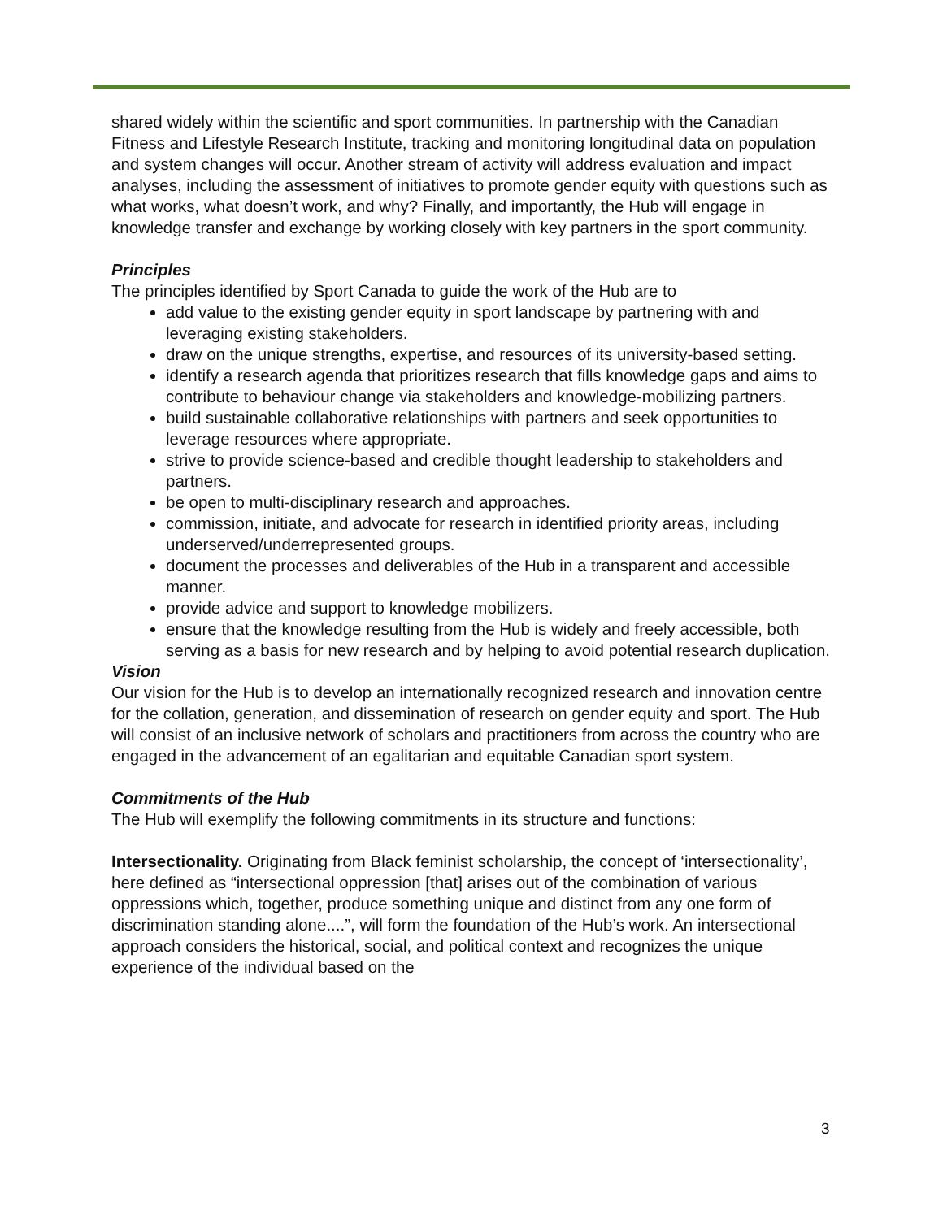shared widely within the scientific and sport communities. In partnership with the Canadian Fitness and Lifestyle Research Institute, tracking and monitoring longitudinal data on population and system changes will occur. Another stream of activity will address evaluation and impact analyses, including the assessment of initiatives to promote gender equity with questions such as what works, what doesn’t work, and why? Finally, and importantly, the Hub will engage in knowledge transfer and exchange by working closely with key partners in the sport community.
Principles
The principles identified by Sport Canada to guide the work of the Hub are to
add value to the existing gender equity in sport landscape by partnering with and leveraging existing stakeholders.
draw on the unique strengths, expertise, and resources of its university-based setting.
identify a research agenda that prioritizes research that fills knowledge gaps and aims to contribute to behaviour change via stakeholders and knowledge-mobilizing partners.
build sustainable collaborative relationships with partners and seek opportunities to leverage resources where appropriate.
strive to provide science-based and credible thought leadership to stakeholders and partners.
be open to multi-disciplinary research and approaches.
commission, initiate, and advocate for research in identified priority areas, including underserved/underrepresented groups.
document the processes and deliverables of the Hub in a transparent and accessible manner.
provide advice and support to knowledge mobilizers.
ensure that the knowledge resulting from the Hub is widely and freely accessible, both serving as a basis for new research and by helping to avoid potential research duplication.
Vision
Our vision for the Hub is to develop an internationally recognized research and innovation centre for the collation, generation, and dissemination of research on gender equity and sport. The Hub will consist of an inclusive network of scholars and practitioners from across the country who are engaged in the advancement of an egalitarian and equitable Canadian sport system.
Commitments of the Hub
The Hub will exemplify the following commitments in its structure and functions:
Intersectionality. Originating from Black feminist scholarship, the concept of ‘intersectionality’, here defined as “intersectional oppression [that] arises out of the combination of various oppressions which, together, produce something unique and distinct from any one form of discrimination standing alone....”, will form the foundation of the Hub’s work. An intersectional approach considers the historical, social, and political context and recognizes the unique experience of the individual based on the
3